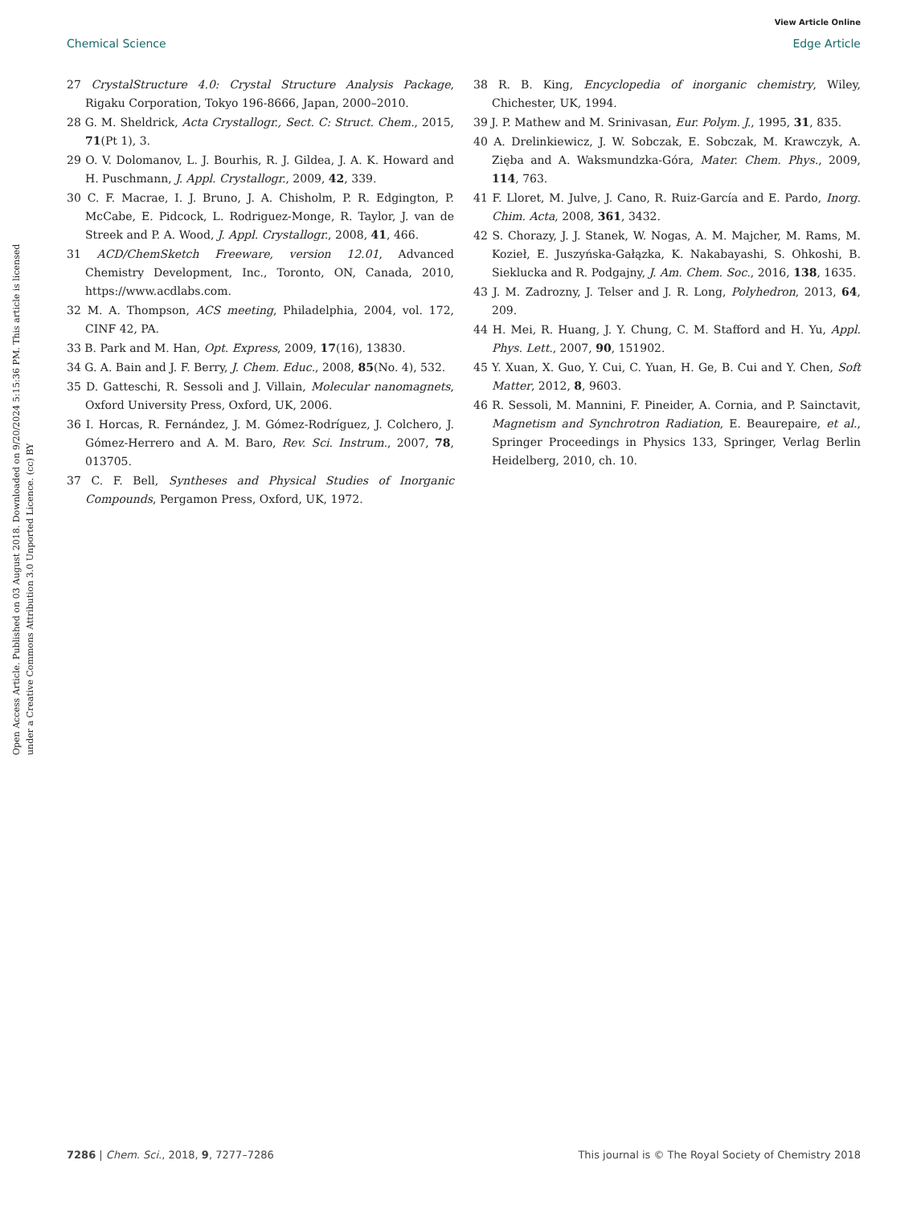View Article Online
Chemical Science Edge Article
Open Access Article. Published on 03 August 2018. Downloaded on 9/20/2024 5:15:36 PM. This article is licensed under a Creative Commons Attribution 3.0 Unported Licence. (cc) BY
27 CrystalStructure 4.0: Crystal Structure Analysis Package, Rigaku Corporation, Tokyo 196-8666, Japan, 2000–2010.
28 G. M. Sheldrick, Acta Crystallogr., Sect. C: Struct. Chem., 2015, 71(Pt 1), 3.
29 O. V. Dolomanov, L. J. Bourhis, R. J. Gildea, J. A. K. Howard and H. Puschmann, J. Appl. Crystallogr., 2009, 42, 339.
30 C. F. Macrae, I. J. Bruno, J. A. Chisholm, P. R. Edgington, P. McCabe, E. Pidcock, L. Rodriguez-Monge, R. Taylor, J. van de Streek and P. A. Wood, J. Appl. Crystallogr., 2008, 41, 466.
31 ACD/ChemSketch Freeware, version 12.01, Advanced Chemistry Development, Inc., Toronto, ON, Canada, 2010, https://www.acdlabs.com.
32 M. A. Thompson, ACS meeting, Philadelphia, 2004, vol. 172, CINF 42, PA.
33 B. Park and M. Han, Opt. Express, 2009, 17(16), 13830.
34 G. A. Bain and J. F. Berry, J. Chem. Educ., 2008, 85(No. 4), 532.
35 D. Gatteschi, R. Sessoli and J. Villain, Molecular nanomagnets, Oxford University Press, Oxford, UK, 2006.
36 I. Horcas, R. Fernández, J. M. Gómez-Rodríguez, J. Colchero, J. Gómez-Herrero and A. M. Baro, Rev. Sci. Instrum., 2007, 78, 013705.
37 C. F. Bell, Syntheses and Physical Studies of Inorganic Compounds, Pergamon Press, Oxford, UK, 1972.
38 R. B. King, Encyclopedia of inorganic chemistry, Wiley, Chichester, UK, 1994.
39 J. P. Mathew and M. Srinivasan, Eur. Polym. J., 1995, 31, 835.
40 A. Drelinkiewicz, J. W. Sobczak, E. Sobczak, M. Krawczyk, A. Zięba and A. Waksmundzka-Góra, Mater. Chem. Phys., 2009, 114, 763.
41 F. Lloret, M. Julve, J. Cano, R. Ruiz-García and E. Pardo, Inorg. Chim. Acta, 2008, 361, 3432.
42 S. Chorazy, J. J. Stanek, W. Nogas, A. M. Majcher, M. Rams, M. Kozieł, E. Juszyńska-Gałązka, K. Nakabayashi, S. Ohkoshi, B. Sieklucka and R. Podgajny, J. Am. Chem. Soc., 2016, 138, 1635.
43 J. M. Zadrozny, J. Telser and J. R. Long, Polyhedron, 2013, 64, 209.
44 H. Mei, R. Huang, J. Y. Chung, C. M. Stafford and H. Yu, Appl. Phys. Lett., 2007, 90, 151902.
45 Y. Xuan, X. Guo, Y. Cui, C. Yuan, H. Ge, B. Cui and Y. Chen, Soft Matter, 2012, 8, 9603.
46 R. Sessoli, M. Mannini, F. Pineider, A. Cornia, and P. Sainctavit, Magnetism and Synchrotron Radiation, E. Beaurepaire, et al., Springer Proceedings in Physics 133, Springer, Verlag Berlin Heidelberg, 2010, ch. 10.
7286 | Chem. Sci., 2018, 9, 7277–7286 This journal is © The Royal Society of Chemistry 2018